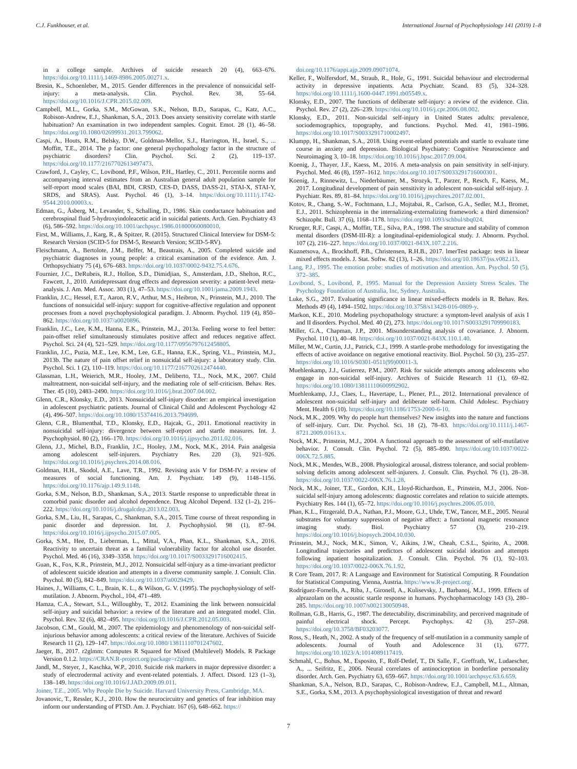C.J. Funkhouser, et al. International Journal of Psychophysiology 141 (2019) 1–8
in a college sample. Archives of suicide research 20 (4), 663–676. https://doi.org/10.1111/j.1469-8986.2005.00271.x.
Bresin, K., Schoenleber, M., 2015. Gender differences in the prevalence of nonsuicidal self-injury: a meta-analysis. Clin. Psychol. Rev. 38, 55–64. https://doi.org/10.1016/J.CPR.2015.02.009.
Campbell, M.L., Gorka, S.M., McGowan, S.K., Nelson, B.D., Sarapas, C., Katz, A.C., Robison-Andrew, E.J., Shankman, S.A., 2013. Does anxiety sensitivity correlate with startle habituation? An examination in two independent samples. Cognit. Emot. 28 (1), 46–58. https://doi.org/10.1080/02699931.2013.799062.
Caspi, A., Houts, R.M., Belsky, D.W., Goldman-Mellor, S.J., Harrington, H., Israel, S., ... Moffitt, T.E., 2014. The p factor: one general psychopathology factor in the structure of psychiatric disorders? Clin. Psychol. Sci. 2 (2), 119–137. https://doi.org/10.1177/2167702613497473.
Crawford, J., Cayley, C., Lovibond, P.F., Wilson, P.H., Hartley, C., 2011. Percentile norms and accompanying interval estimates from an Australian general adult population sample for self-report mood scales (BAI, BDI, CRSD, CES-D, DASS, DASS-21, STAI-X, STAI-Y, SRDS, and SRAS). Aust. Psychol. 46 (1), 3–14. https://doi.org/10.1111/j.1742-9544.2010.00003.x.
Edman, G., Åsberg, M., Levander, S., Schalling, D., 1986. Skin conductance habituation and cerebrospinal fluid 5-hydroxyindoleacetic acid in suicidal patients. Arch. Gen. Psychiatry 43 (6), 586–592. https://doi.org/10.1001/archpsyc.1986.01800060080010.
First, M., Williams, J., Karg, R., & Spitzer, R. (2015). Structured Clinical Interview for DSM-5: Research Version (SCID-5 for DSM-5, Research Version; SCID-5-RV).
Fleischmann, A., Bertolote, J.M., Belfer, M., Beautrais, A., 2005. Completed suicide and psychiatric diagnoses in young people: a critical examination of the evidence. Am. J. Orthopsychiatry 75 (4), 676–683. https://doi.org/10.1037/0002-9432.75.4.676.
Fournier, J.C., DeRubeis, R.J., Hollon, S.D., Dimidjian, S., Amsterdam, J.D., Shelton, R.C., Fawcett, J., 2010. Antidepressant drug effects and depression severity: a patient-level meta-analysis. J. Am. Med. Assoc. 303 (1), 47–53. https://doi.org/10.1001/jama.2009.1943.
Franklin, J.C., Hessel, E.T., Aaron, R.V., Arthur, M.S., Heibron, N., Prinstein, M.J., 2010. The functions of nonsuicidal self-injury: support for cognitive-affective regulation and opponent processes from a novel psychophysiological paradigm. J. Abnorm. Psychol. 119 (4), 850–862. https://doi.org/10.1037/a0020896.
Franklin, J.C., Lee, K.M., Hanna, E.K., Prinstein, M.J., 2013a. Feeling worse to feel better: pain-offset relief simultaneously stimulates positive affect and reduces negative affect. Psychol. Sci. 24 (4), 521–529. https://doi.org/10.1177/0956797612458805.
Franklin, J.C., Puzia, M.E., Lee, K.M., Lee, G.E., Hanna, E.K., Spring, V.L., Prinstein, M.J., 2013b. The nature of pain offset relief in nonsuicidal self-injury: a laboratory study. Clin. Psychol. Sci. 1 (2), 110–119. https://doi.org/10.1177/2167702612474440.
Glassman, L.H., Weierich, M.R., Hooley, J.M., Deliberto, T.L., Nock, M.K., 2007. Child maltreatment, non-suicidal self-injury, and the mediating role of self-criticism. Behav. Res. Ther. 45 (10), 2483–2490. https://doi.org/10.1016/j.brat.2007.04.002.
Glenn, C.R., Klonsky, E.D., 2013. Nonsuicidal self-injury disorder: an empirical investigation in adolescent psychiatric patients. Journal of Clinical Child and Adolescent Psychology 42 (4), 496–507. https://doi.org/10.1080/15374416.2013.794699.
Glenn, C.R., Blumenthal, T.D., Klonsky, E.D., Hajcak, G., 2011. Emotional reactivity in nonsuicidal self-injury: divergence between self-report and startle measures. Int. J. Psychophysiol. 80 (2), 166–170. https://doi.org/10.1016/j.ijpsycho.2011.02.016.
Glenn, J.J., Michel, B.D., Franklin, J.C., Hooley, J.M., Nock, M.K., 2014. Pain analgesia among adolescent self-injurers. Psychiatry Res. 220 (3), 921–926. https://doi.org/10.1016/j.psychres.2014.08.016.
Goldman, H.H., Skodol, A.E., Lave, T.R., 1992. Revising axis V for DSM-IV: a review of measures of social functioning. Am. J. Psychiatr. 149 (9), 1148–1156. https://doi.org/10.1176/ajp.149.9.1148.
Gorka, S.M., Nelson, B.D., Shankman, S.A., 2013. Startle response to unpredictable threat in comorbid panic disorder and alcohol dependence. Drug Alcohol Depend. 132 (1–2), 216–222. https://doi.org/10.1016/j.drugalcdep.2013.02.003.
Gorka, S.M., Liu, H., Sarapas, C., Shankman, S.A., 2015. Time course of threat responding in panic disorder and depression. Int. J. Psychophysiol. 98 (1), 87–94. https://doi.org/10.1016/j.ijpsycho.2015.07.005.
Gorka, S.M., Hee, D., Lieberman, L., Mittal, V.A., Phan, K.L., Shankman, S.A., 2016. Reactivity to uncertain threat as a familial vulnerability factor for alcohol use disorder. Psychol. Med. 46 (16), 3349–3358. https://doi.org/10.1017/S0033291716002415.
Guan, K., Fox, K.R., Prinstein, M.J., 2012. Nonsuicidal self-injury as a time-invariant predictor of adolescent suicide ideation and attempts in a diverse community sample. J. Consult. Clin. Psychol. 80 (5), 842–849. https://doi.org/10.1037/a0029429.
Haines, J., Williams, C. L., Brain, K. L., & Wilson, G. V. (1995). The psychophysiology of self-mutilation. J. Abnorm. Psychol., 104, 471–489.
Hamza, C.A., Stewart, S.L., Willoughby, T., 2012. Examining the link between nonsuicidal self-injury and suicidal behavior: a review of the literature and an integrated model. Clin. Psychol. Rev. 32 (6), 482–495. https://doi.org/10.1016/J.CPR.2012.05.003.
Jacobson, C.M., Gould, M., 2007. The epidemiology and phenomenology of non-suicidal self-injurious behavior among adolescents: a critical review of the literature. Archives of Suicide Research 11 (2), 129–147. https://doi.org/10.1080/13811110701247602.
Jaeger, B., 2017. r2glmm: Computes R Squared for Mixed (Multilevel) Models. R Package Version 0.1.2. https://CRAN.R-project.org/package=r2glmm.
Jandl, M., Steyer, J., Kaschka, W.P., 2010. Suicide risk markers in major depressive disorder: a study of electrodermal activity and event-related potentials. J. Affect. Disord. 123 (1–3), 138–149. https://doi.org/10.1016/J.JAD.2009.09.011.
Joiner, T.E., 2005. Why People Die by Suicide. Harvard University Press, Cambridge, MA.
Jovanovic, T., Ressler, K.J., 2010. How the neurocircuitry and genetics of fear inhibition may inform our understanding of PTSD. Am. J. Psychiatr. 167 (6), 648–662. https://
doi.org/10.1176/appi.ajp.2009.09071074.
Keller, F., Wolfersdorf, M., Straub, R., Hole, G., 1991. Suicidal behaviour and electrodermal activity in depressive inpatients. Acta Psychiatr. Scand. 83 (5), 324–328. https://doi.org/10.1111/j.1600-0447.1991.tb05549.x.
Klonsky, E.D., 2007. The functions of deliberate self-injury: a review of the evidence. Clin. Psychol. Rev. 27 (2), 226–239. https://doi.org/10.1016/j.cpr.2006.08.002.
Klonsky, E.D., 2011. Non-suicidal self-injury in United States adults: prevalence, sociodemographics, topography, and functions. Psychol. Med. 41, 1981–1986. https://doi.org/10.1017/S0033291710002497.
Klumpp, H., Shankman, S.A., 2018. Using event-related potentials and startle to evaluate time course in anxiety and depression. Biological Psychiatry: Cognitive Neuroscience and Neuroimaging 3, 10–18. https://doi.org/10.1016/j.bpsc.2017.09.004.
Koenig, J., Thayer, J.F., Kaess, M., 2016. A meta-analysis on pain sensitivity in self-injury. Psychol. Med. 46 (8), 1597–1612. https://doi.org/10.1017/S0033291716000301.
Koenig, J., Rinnewitz, L., Niederbäumer, M., Strozyk, T., Parzer, P., Resch, F., Kaess, M., 2017. Longitudinal development of pain sensitivity in adolescent non-suicidal self-injury. J. Psychiatr. Res. 89, 81–84. https://doi.org/10.1016/j.jpsychires.2017.02.001.
Kotov, R., Chang, S.-W., Fochtmann, L.J., Mojtabai, R., Carlson, G.A., Sedler, M.J., Bromet, E.J., 2011. Schizophrenia in the internalizing-externalizing framework: a third dimension? Schizophr. Bull. 37 (6), 1168–1178. https://doi.org/10.1093/schbul/sbq024.
Krueger, R.F., Caspi, A., Moffitt, T.E., Silva, P.A., 1998. The structure and stability of common mental disorders (DSM-III-R): a longitudinal-epidemiological study. J. Abnorm. Psychol. 107 (2), 216–227. https://doi.org/10.1037/0021-843X.107.2.216.
Kuznetsova, A., Brockhoff, P.B., Christensen, R.H.B., 2017. lmerTest package: tests in linear mixed effects models. J. Stat. Softw. 82 (13), 1–26. https://doi.org/10.18637/jss.v082.i13.
Lang, P.J., 1995. The emotion probe: studies of motivation and attention. Am. Psychol. 50 (5), 372–385.
Lovibond, S., Lovibond, P., 1995. Manual for the Depression Anxiety Stress Scales. The Psychology Foundation of Australia, Inc, Sydney, Australia.
Luke, S.G., 2017. Evaluating significance in linear mixed-effects models in R. Behav. Res. Methods 49 (4), 1494–1502. https://doi.org/10.3758/s13428-016-0809-y.
Markon, K.E., 2010. Modeling psychopathology structure: a symptom-level analysis of axis I and II disorders. Psychol. Med. 40 (2), 273. https://doi.org/10.1017/S0033291709990183.
Miller, G.A., Chapman, J.P., 2001. Misunderstanding analysis of covariance. J. Abnorm. Psychol. 110 (1), 40–48. https://doi.org/10.1037/0021-843X.110.1.40.
Miller, M.W., Curtin, J.J., Patrick, C.J., 1999. A startle-probe methodology for investigating the effects of active avoidance on negative emotional reactivity. Biol. Psychol. 50 (3), 235–257. https://doi.org/10.1016/S0301-0511(99)00011-3.
Muehlenkamp, J.J., Gutierrez, P.M., 2007. Risk for suicide attempts among adolescents who engage in non-suicidal self-injury. Archives of Suicide Research 11 (1), 69–82. https://doi.org/10.1080/13811110600992902.
Muehlenkamp, J.J., Claes, L., Havertape, L., Plener, P.L., 2012. International prevalence of adolescent non-suicidal self-injury and deliberate self-harm. Child Adolesc. Psychiatry Ment. Health 6 (10). https://doi.org/10.1186/1753-2000-6-10.
Nock, M.K., 2009. Why do people hurt themselves? New insights into the nature and functions of self-injury. Curr. Dir. Psychol. Sci. 18 (2), 78–83. https://doi.org/10.1111/j.1467-8721.2009.01613.x.
Nock, M.K., Prinstein, M.J., 2004. A functional approach to the assessment of self-mutilative behavior. J. Consult. Clin. Psychol. 72 (5), 885–890. https://doi.org/10.1037/0022-006X.72.5.885.
Nock, M.K., Mendes, W.B., 2008. Physiological arousal, distress tolerance, and social problem-solving deficits among adolescent self-injurers. J. Consult. Clin. Psychol. 76 (1), 28–38. https://doi.org/10.1037/0022-006X.76.1.28.
Nock, M.K., Joiner, T.E., Gordon, K.H., Lloyd-Richardson, E., Prinstein, M.J., 2006. Non-suicidal self-injury among adolescents: diagnostic correlates and relation to suicide attempts. Psychiatry Res. 144 (1), 65–72. https://doi.org/10.1016/j.psychres.2006.05.010.
Phan, K.L., Fitzgerald, D.A., Nathan, P.J., Moore, G.J., Uhde, T.W., Tancer, M.E., 2005. Neural substrates for voluntary suppression of negative affect: a functional magnetic resonance imaging study. Biol. Psychiatry 57 (3), 210–219. https://doi.org/10.1016/j.biopsych.2004.10.030.
Prinstein, M.J., Nock, M.K., Simon, V., Aikins, J.W., Cheah, C.S.L., Spirito, A., 2008. Longitudinal trajectories and predictors of adolescent suicidal ideation and attempts following inpatient hospitalization. J. Consult. Clin. Psychol. 76 (1), 92–103. https://doi.org/10.1037/0022-006X.76.1.92.
R Core Team, 2017. R: A Language and Environment for Statistical Computing. R Foundation for Statistical Computing, Vienna, Austria. https://www.R-project.org/.
Rodríguez-Fornells, A., Riba, J., Gironell, A., Kulisevsky, J., Barbanoj, M.J., 1999. Effects of alprazolam on the acoustic startle response in humans. Psychopharmacology 143 (3), 280–285. https://doi.org/10.1007/s002130050948.
Rollman, G.B., Harris, G., 1987. The detectability, discriminability, and perceived magnitude of painful electrical shock. Percept. Psychophys. 42 (3), 257–268. https://doi.org/10.3758/BF03203077.
Ross, S., Heath, N., 2002. A study of the frequency of self-mutilation in a community sample of adolescents. Journal of Youth and Adolescence 31 (1), 6777. https://doi.org/10.1023/A:1014089117419.
Schmahl, C., Bohus, M., Esposito, F., Rolf-Detlef, T., Di Salle, F., Greffrath, W., Ludaescher, A., ... Seifritz, E., 2006. Neural correlates of antinociception in borderline personality disorder. Arch. Gen. Psychiatry 63, 659–667. https://doi.org/10.1001/archpsyc.63.6.659.
Shankman, S.A., Nelson, B.D., Sarapas, C., Robison-Andrew, E.J., Campbell, M.L., Altman, S.E., Gorka, S.M., 2013. A psychophysiological investigation of threat and reward
7